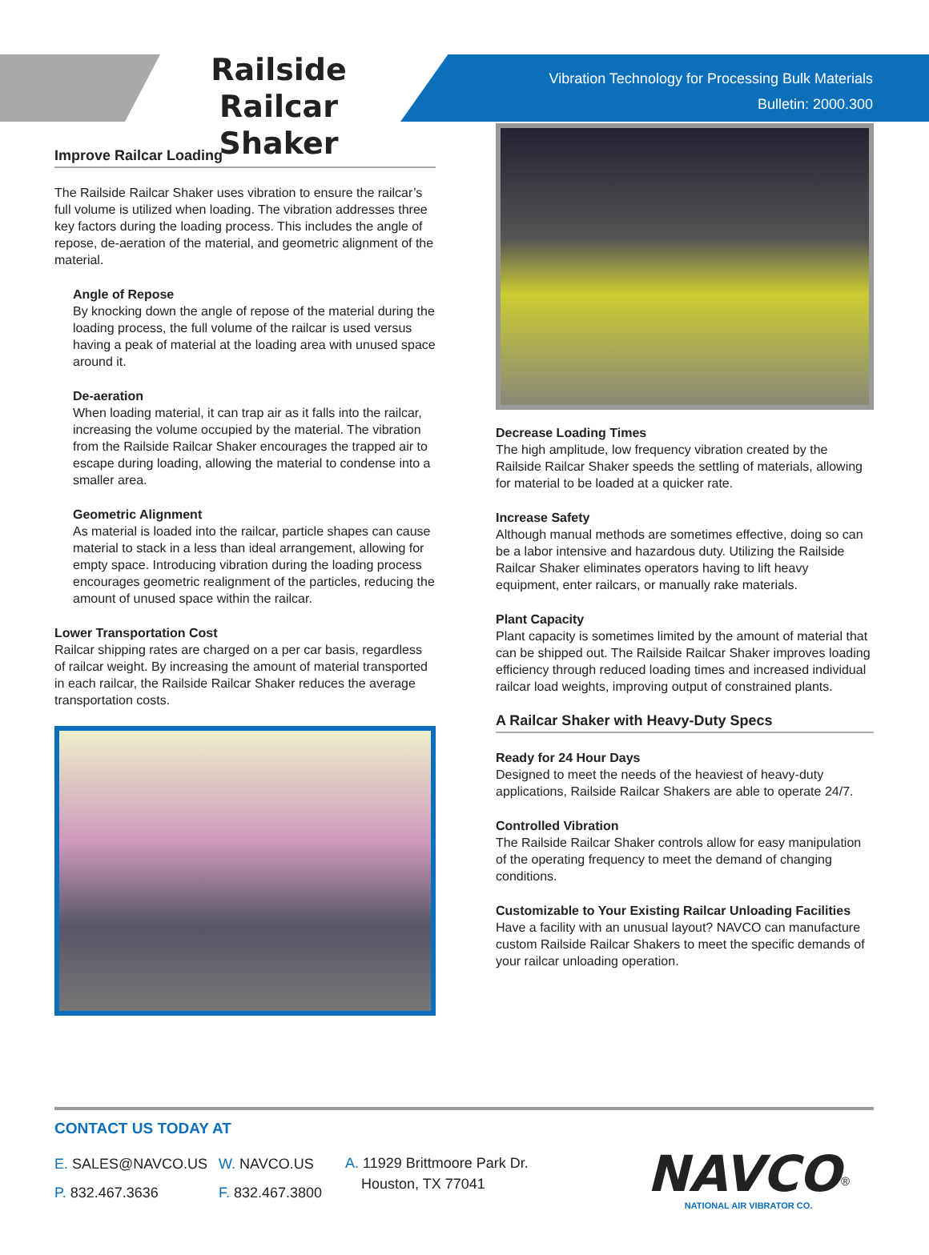Railside Railcar Shaker
Vibration Technology for Processing Bulk Materials
Bulletin: 2000.300
Improve Railcar Loading
The Railside Railcar Shaker uses vibration to ensure the railcar’s full volume is utilized when loading. The vibration addresses three key factors during the loading process. This includes the angle of repose, de-aeration of the material, and geometric alignment of the material.
Angle of Repose
By knocking down the angle of repose of the material during the loading process, the full volume of the railcar is used versus having a peak of material at the loading area with unused space around it.
De-aeration
When loading material, it can trap air as it falls into the railcar, increasing the volume occupied by the material. The vibration from the Railside Railcar Shaker encourages the trapped air to escape during loading, allowing the material to condense into a smaller area.
Geometric Alignment
As material is loaded into the railcar, particle shapes can cause material to stack in a less than ideal arrangement, allowing for empty space. Introducing vibration during the loading process encourages geometric realignment of the particles, reducing the amount of unused space within the railcar.
Lower Transportation Cost
Railcar shipping rates are charged on a per car basis, regardless of railcar weight. By increasing the amount of material transported in each railcar, the Railside Railcar Shaker reduces the average transportation costs.
Decrease Loading Times
The high amplitude, low frequency vibration created by the Railside Railcar Shaker speeds the settling of materials, allowing for material to be loaded at a quicker rate.
Increase Safety
Although manual methods are sometimes effective, doing so can be a labor intensive and hazardous duty. Utilizing the Railside Railcar Shaker eliminates operators having to lift heavy equipment, enter railcars, or manually rake materials.
Plant Capacity
Plant capacity is sometimes limited by the amount of material that can be shipped out. The Railside Railcar Shaker improves loading efficiency through reduced loading times and increased individual railcar load weights, improving output of constrained plants.
A Railcar Shaker with Heavy-Duty Specs
Ready for 24 Hour Days
Designed to meet the needs of the heaviest of heavy-duty applications, Railside Railcar Shakers are able to operate 24/7.
Controlled Vibration
The Railside Railcar Shaker controls allow for easy manipulation of the operating frequency to meet the demand of changing conditions.
Customizable to Your Existing Railcar Unloading Facilities
Have a facility with an unusual layout? NAVCO can manufacture custom Railside Railcar Shakers to meet the specific demands of your railcar unloading operation.
CONTACT US TODAY AT
E. SALES@NAVCO.US
P. 832.467.3636
W. NAVCO.US
F. 832.467.3800
A. 11929 Brittmoore Park Dr.
Houston, TX 77041
NAVCO<sup>®</sup>
NATIONAL AIR VIBRATOR CO.